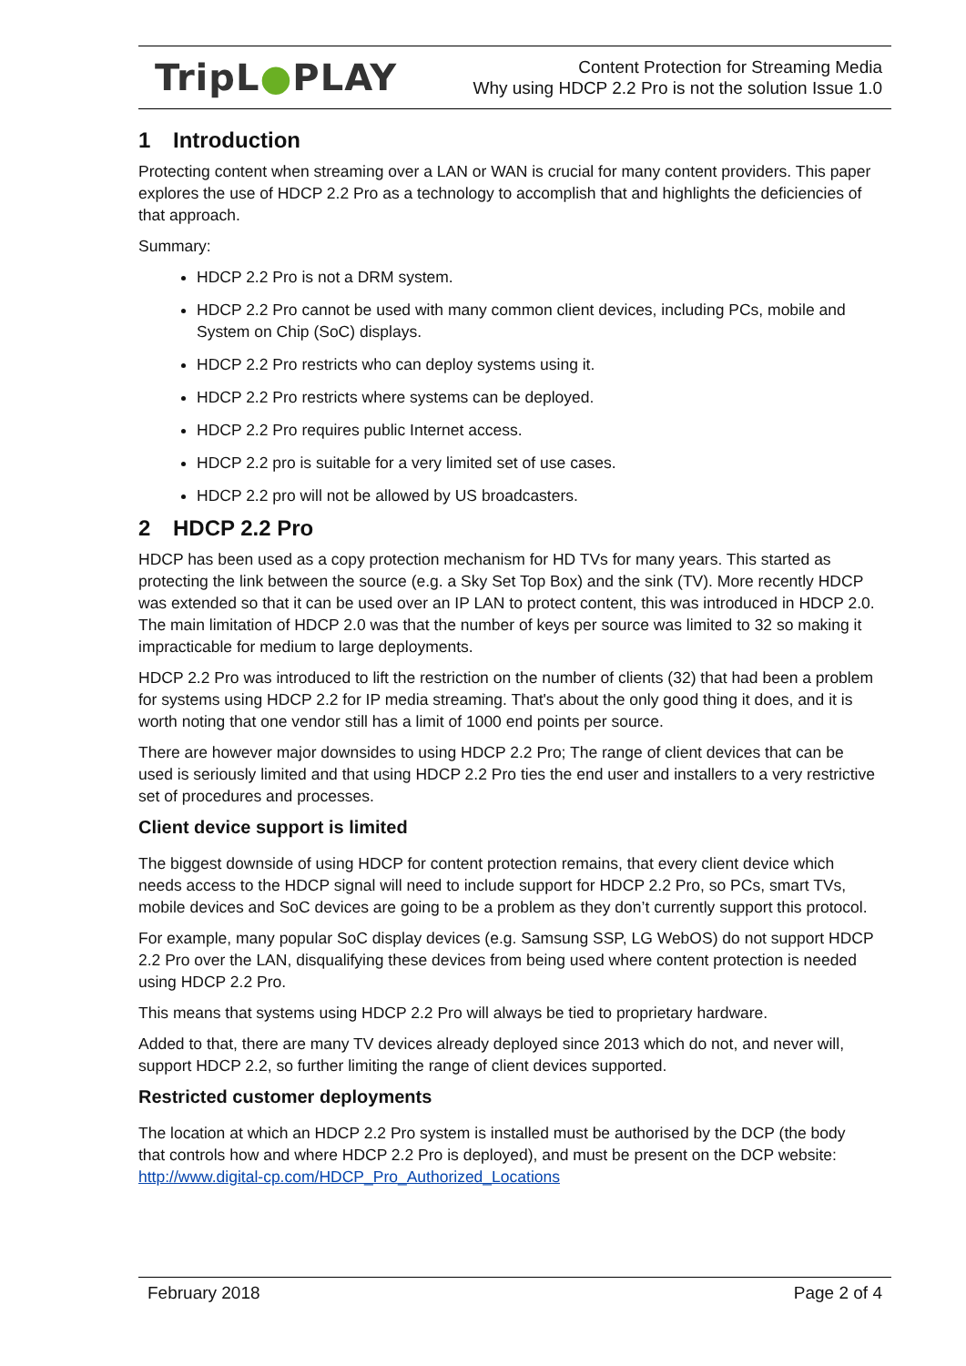TripL●PLAY
Content Protection for Streaming Media
Why using HDCP 2.2 Pro is not the solution Issue 1.0
1 Introduction
Protecting content when streaming over a LAN or WAN is crucial for many content providers. This paper explores the use of HDCP 2.2 Pro as a technology to accomplish that and highlights the deficiencies of that approach.
Summary:
HDCP 2.2 Pro is not a DRM system.
HDCP 2.2 Pro cannot be used with many common client devices, including PCs, mobile and System on Chip (SoC) displays.
HDCP 2.2 Pro restricts who can deploy systems using it.
HDCP 2.2 Pro restricts where systems can be deployed.
HDCP 2.2 Pro requires public Internet access.
HDCP 2.2 pro is suitable for a very limited set of use cases.
HDCP 2.2 pro will not be allowed by US broadcasters.
2 HDCP 2.2 Pro
HDCP has been used as a copy protection mechanism for HD TVs for many years. This started as protecting the link between the source (e.g. a Sky Set Top Box) and the sink (TV). More recently HDCP was extended so that it can be used over an IP LAN to protect content, this was introduced in HDCP 2.0. The main limitation of HDCP 2.0 was that the number of keys per source was limited to 32 so making it impracticable for medium to large deployments.
HDCP 2.2 Pro was introduced to lift the restriction on the number of clients (32) that had been a problem for systems using HDCP 2.2 for IP media streaming. That's about the only good thing it does, and it is worth noting that one vendor still has a limit of 1000 end points per source.
There are however major downsides to using HDCP 2.2 Pro; The range of client devices that can be used is seriously limited and that using HDCP 2.2 Pro ties the end user and installers to a very restrictive set of procedures and processes.
Client device support is limited
The biggest downside of using HDCP for content protection remains, that every client device which needs access to the HDCP signal will need to include support for HDCP 2.2 Pro, so PCs, smart TVs, mobile devices and SoC devices are going to be a problem as they don’t currently support this protocol.
For example, many popular SoC display devices (e.g. Samsung SSP, LG WebOS) do not support HDCP 2.2 Pro over the LAN, disqualifying these devices from being used where content protection is needed using HDCP 2.2 Pro.
This means that systems using HDCP 2.2 Pro will always be tied to proprietary hardware.
Added to that, there are many TV devices already deployed since 2013 which do not, and never will, support HDCP 2.2, so further limiting the range of client devices supported.
Restricted customer deployments
The location at which an HDCP 2.2 Pro system is installed must be authorised by the DCP (the body that controls how and where HDCP 2.2 Pro is deployed), and must be present on the DCP website: http://www.digital-cp.com/HDCP_Pro_Authorized_Locations
February 2018 Page 2 of 4